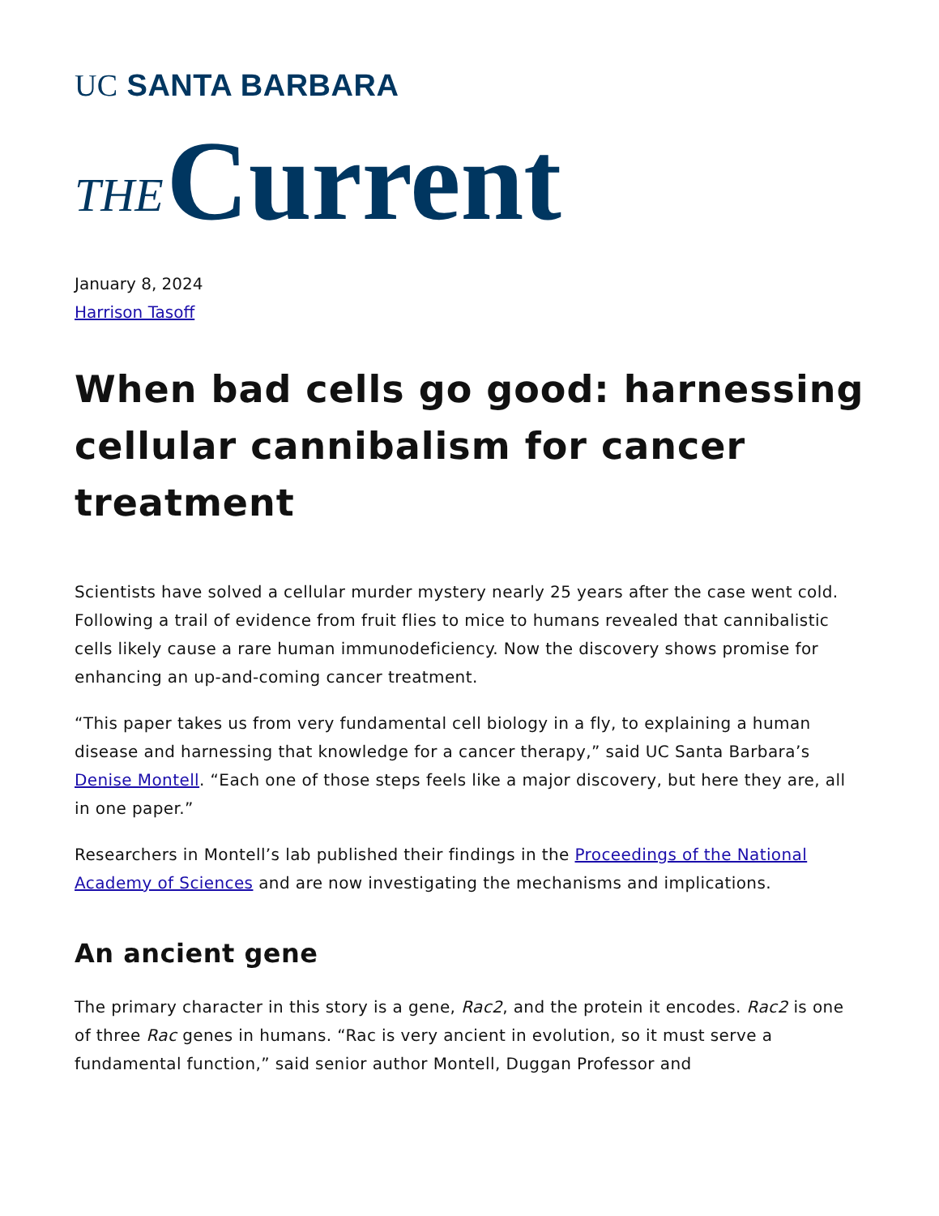UC SANTA BARBARA
THE Current
January 8, 2024
Harrison Tasoff
When bad cells go good: harnessing cellular cannibalism for cancer treatment
Scientists have solved a cellular murder mystery nearly 25 years after the case went cold. Following a trail of evidence from fruit flies to mice to humans revealed that cannibalistic cells likely cause a rare human immunodeficiency. Now the discovery shows promise for enhancing an up-and-coming cancer treatment.
“This paper takes us from very fundamental cell biology in a fly, to explaining a human disease and harnessing that knowledge for a cancer therapy,” said UC Santa Barbara’s Denise Montell. “Each one of those steps feels like a major discovery, but here they are, all in one paper.”
Researchers in Montell’s lab published their findings in the Proceedings of the National Academy of Sciences and are now investigating the mechanisms and implications.
An ancient gene
The primary character in this story is a gene, Rac2, and the protein it encodes. Rac2 is one of three Rac genes in humans. “Rac is very ancient in evolution, so it must serve a fundamental function,” said senior author Montell, Duggan Professor and